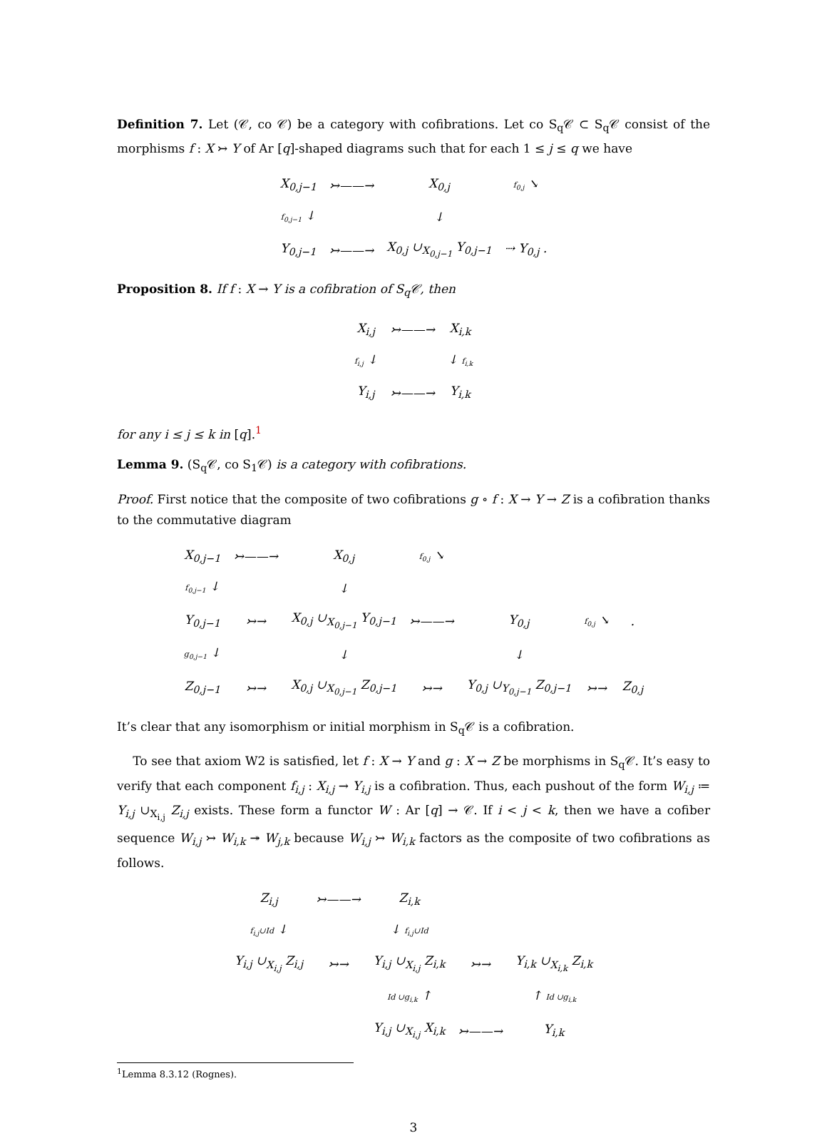Definition 7. Let (𝒞, co 𝒞) be a category with cofibrations. Let co S<sub>q</sub>𝒞 ⊂ S<sub>q</sub>𝒞 consist of the morphisms f : X ↣ Y of Ar [q]-shaped diagrams such that for each 1 ≤ j ≤ q we have
| X<sub>0,j−1</sub> | ↣——→ | X<sub>0,j</sub> | f<sub>0,j</sub> ↘ |
| f<sub>0,j−1</sub> ↓ | | ↓ | |
| Y<sub>0,j−1</sub> | ↣——→ | X<sub>0,j</sub> ∪<sub>X<sub>0,j−1</sub></sub> Y<sub>0,j−1</sub> | ⇢ Y<sub>0,j</sub> . |
Proposition 8. If f : X → Y is a cofibration of S<sub>q</sub>𝒞, then
| X<sub>i,j</sub> | ↣——→ | X<sub>i,k</sub> |
| f<sub>i,j</sub> ↓ | | ↓ f<sub>i,k</sub> |
| Y<sub>i,j</sub> | ↣——→ | Y<sub>i,k</sub> |
for any i ≤ j ≤ k in [q].<sup>1</sup>
Lemma 9. (S<sub>q</sub>𝒞, co S<sub>1</sub>𝒞) is a category with cofibrations.
Proof. First notice that the composite of two cofibrations g ∘ f : X → Y → Z is a cofibration thanks to the commutative diagram
| X<sub>0,j−1</sub> | ↣——→ | X<sub>0,j</sub> | f<sub>0,j</sub> ↘ | | | |
| f<sub>0,j−1</sub> ↓ | | ↓ | | | | |
| Y<sub>0,j−1</sub> | ↣→ | X<sub>0,j</sub> ∪<sub>X<sub>0,j−1</sub></sub> Y<sub>0,j−1</sub> | ↣——→ | Y<sub>0,j</sub> | f<sub>0,j</sub> ↘ | . |
| g<sub>0,j−1</sub> ↓ | | ↓ | | ↓ | | |
| Z<sub>0,j−1</sub> | ↣→ | X<sub>0,j</sub> ∪<sub>X<sub>0,j−1</sub></sub> Z<sub>0,j−1</sub> | ↣→ | Y<sub>0,j</sub> ∪<sub>Y<sub>0,j−1</sub></sub> Z<sub>0,j−1</sub> | ↣→ | Z<sub>0,j</sub> |
It’s clear that any isomorphism or initial morphism in S<sub>q</sub>𝒞 is a cofibration.
To see that axiom W2 is satisfied, let f : X → Y and g : X → Z be morphisms in S<sub>q</sub>𝒞. It’s easy to verify that each component f<sub>i,j</sub> : X<sub>i,j</sub> → Y<sub>i,j</sub> is a cofibration. Thus, each pushout of the form W<sub>i,j</sub> ≔ Y<sub>i,j</sub> ∪<sub>X<sub>i,j</sub></sub> Z<sub>i,j</sub> exists. These form a functor W : Ar [q] → 𝒞. If i < j < k, then we have a cofiber sequence W<sub>i,j</sub> ↣ W<sub>i,k</sub> ↠ W<sub>j,k</sub> because W<sub>i,j</sub> ↣ W<sub>i,k</sub> factors as the composite of two cofibrations as follows.
| Z<sub>i,j</sub> | ↣——→ | Z<sub>i,k</sub> | | |
| f<sub>i,j</sub>∪Id ↓ | | ↓ f<sub>i,j</sub>∪Id | | |
| Y<sub>i,j</sub> ∪<sub>X<sub>i,j</sub></sub> Z<sub>i,j</sub> | ↣→ | Y<sub>i,j</sub> ∪<sub>X<sub>i,j</sub></sub> Z<sub>i,k</sub> | ↣→ | Y<sub>i,k</sub> ∪<sub>X<sub>i,k</sub></sub> Z<sub>i,k</sub> |
| | | Id ∪g<sub>i,k</sub> ↑ | | ↑ Id ∪g<sub>i,k</sub> |
| | | Y<sub>i,j</sub> ∪<sub>X<sub>i,j</sub></sub> X<sub>i,k</sub> | ↣——→ | Y<sub>i,k</sub> |
<sup>1</sup> Lemma 8.3.12 (Rognes).
3